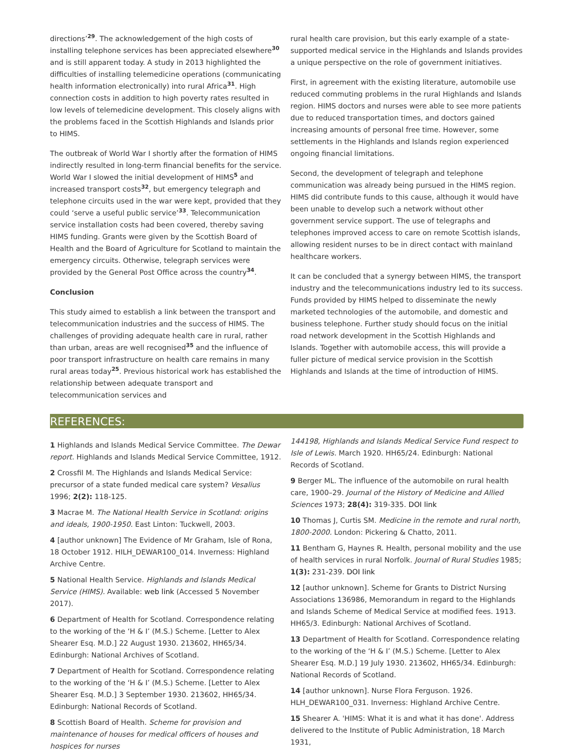directions’<sup>29</sup>. The acknowledgement of the high costs of installing telephone services has been appreciated elsewhere<sup>30</sup> and is still apparent today. A study in 2013 highlighted the difficulties of installing telemedicine operations (communicating health information electronically) into rural Africa<sup>31</sup>. High connection costs in addition to high poverty rates resulted in low levels of telemedicine development. This closely aligns with the problems faced in the Scottish Highlands and Islands prior to HIMS.
The outbreak of World War I shortly after the formation of HIMS indirectly resulted in long-term financial benefits for the service. World War I slowed the initial development of HIMS<sup>5</sup> and increased transport costs<sup>32</sup>, but emergency telegraph and telephone circuits used in the war were kept, provided that they could ‘serve a useful public service’<sup>33</sup>. Telecommunication service installation costs had been covered, thereby saving HIMS funding. Grants were given by the Scottish Board of Health and the Board of Agriculture for Scotland to maintain the emergency circuits. Otherwise, telegraph services were provided by the General Post Office across the country<sup>34</sup>.
Conclusion
This study aimed to establish a link between the transport and telecommunication industries and the success of HIMS. The challenges of providing adequate health care in rural, rather than urban, areas are well recognised<sup>35</sup> and the influence of poor transport infrastructure on health care remains in many rural areas today<sup>25</sup>. Previous historical work has established the relationship between adequate transport and telecommunication services and
rural health care provision, but this early example of a state-supported medical service in the Highlands and Islands provides a unique perspective on the role of government initiatives.
First, in agreement with the existing literature, automobile use reduced commuting problems in the rural Highlands and Islands region. HIMS doctors and nurses were able to see more patients due to reduced transportation times, and doctors gained increasing amounts of personal free time. However, some settlements in the Highlands and Islands region experienced ongoing financial limitations.
Second, the development of telegraph and telephone communication was already being pursued in the HIMS region. HIMS did contribute funds to this cause, although it would have been unable to develop such a network without other government service support. The use of telegraphs and telephones improved access to care on remote Scottish islands, allowing resident nurses to be in direct contact with mainland healthcare workers.
It can be concluded that a synergy between HIMS, the transport industry and the telecommunications industry led to its success. Funds provided by HIMS helped to disseminate the newly marketed technologies of the automobile, and domestic and business telephone. Further study should focus on the initial road network development in the Scottish Highlands and Islands. Together with automobile access, this will provide a fuller picture of medical service provision in the Scottish Highlands and Islands at the time of introduction of HIMS.
REFERENCES:
1 Highlands and Islands Medical Service Committee. The Dewar report. Highlands and Islands Medical Service Committee, 1912.
2 Crossfil M. The Highlands and Islands Medical Service: precursor of a state funded medical care system? Vesalius 1996; 2(2): 118-125.
3 Macrae M. The National Health Service in Scotland: origins and ideals, 1900-1950. East Linton: Tuckwell, 2003.
4 [author unknown] The Evidence of Mr Graham, Isle of Rona, 18 October 1912. HILH_DEWAR100_014. Inverness: Highland Archive Centre.
5 National Health Service. Highlands and Islands Medical Service (HIMS). Available: web link (Accessed 5 November 2017).
6 Department of Health for Scotland. Correspondence relating to the working of the ‘H & I’ (M.S.) Scheme. [Letter to Alex Shearer Esq. M.D.] 22 August 1930. 213602, HH65/34. Edinburgh: National Archives of Scotland.
7 Department of Health for Scotland. Correspondence relating to the working of the ‘H & I’ (M.S.) Scheme. [Letter to Alex Shearer Esq. M.D.] 3 September 1930. 213602, HH65/34. Edinburgh: National Records of Scotland.
8 Scottish Board of Health. Scheme for provision and maintenance of houses for medical officers of houses and hospices for nurses
144198, Highlands and Islands Medical Service Fund respect to Isle of Lewis. March 1920. HH65/24. Edinburgh: National Records of Scotland.
9 Berger ML. The influence of the automobile on rural health care, 1900–29. Journal of the History of Medicine and Allied Sciences 1973; 28(4): 319-335. DOI link
10 Thomas J, Curtis SM. Medicine in the remote and rural north, 1800-2000. London: Pickering & Chatto, 2011.
11 Bentham G, Haynes R. Health, personal mobility and the use of health services in rural Norfolk. Journal of Rural Studies 1985; 1(3): 231-239. DOI link
12 [author unknown]. Scheme for Grants to District Nursing Associations 136986, Memorandum in regard to the Highlands and Islands Scheme of Medical Service at modified fees. 1913. HH65/3. Edinburgh: National Archives of Scotland.
13 Department of Health for Scotland. Correspondence relating to the working of the ‘H & I’ (M.S.) Scheme. [Letter to Alex Shearer Esq. M.D.] 19 July 1930. 213602, HH65/34. Edinburgh: National Records of Scotland.
14 [author unknown]. Nurse Flora Ferguson. 1926. HLH_DEWAR100_031. Inverness: Highland Archive Centre.
15 Shearer A. 'HIMS: What it is and what it has done'. Address delivered to the Institute of Public Administration, 18 March 1931,